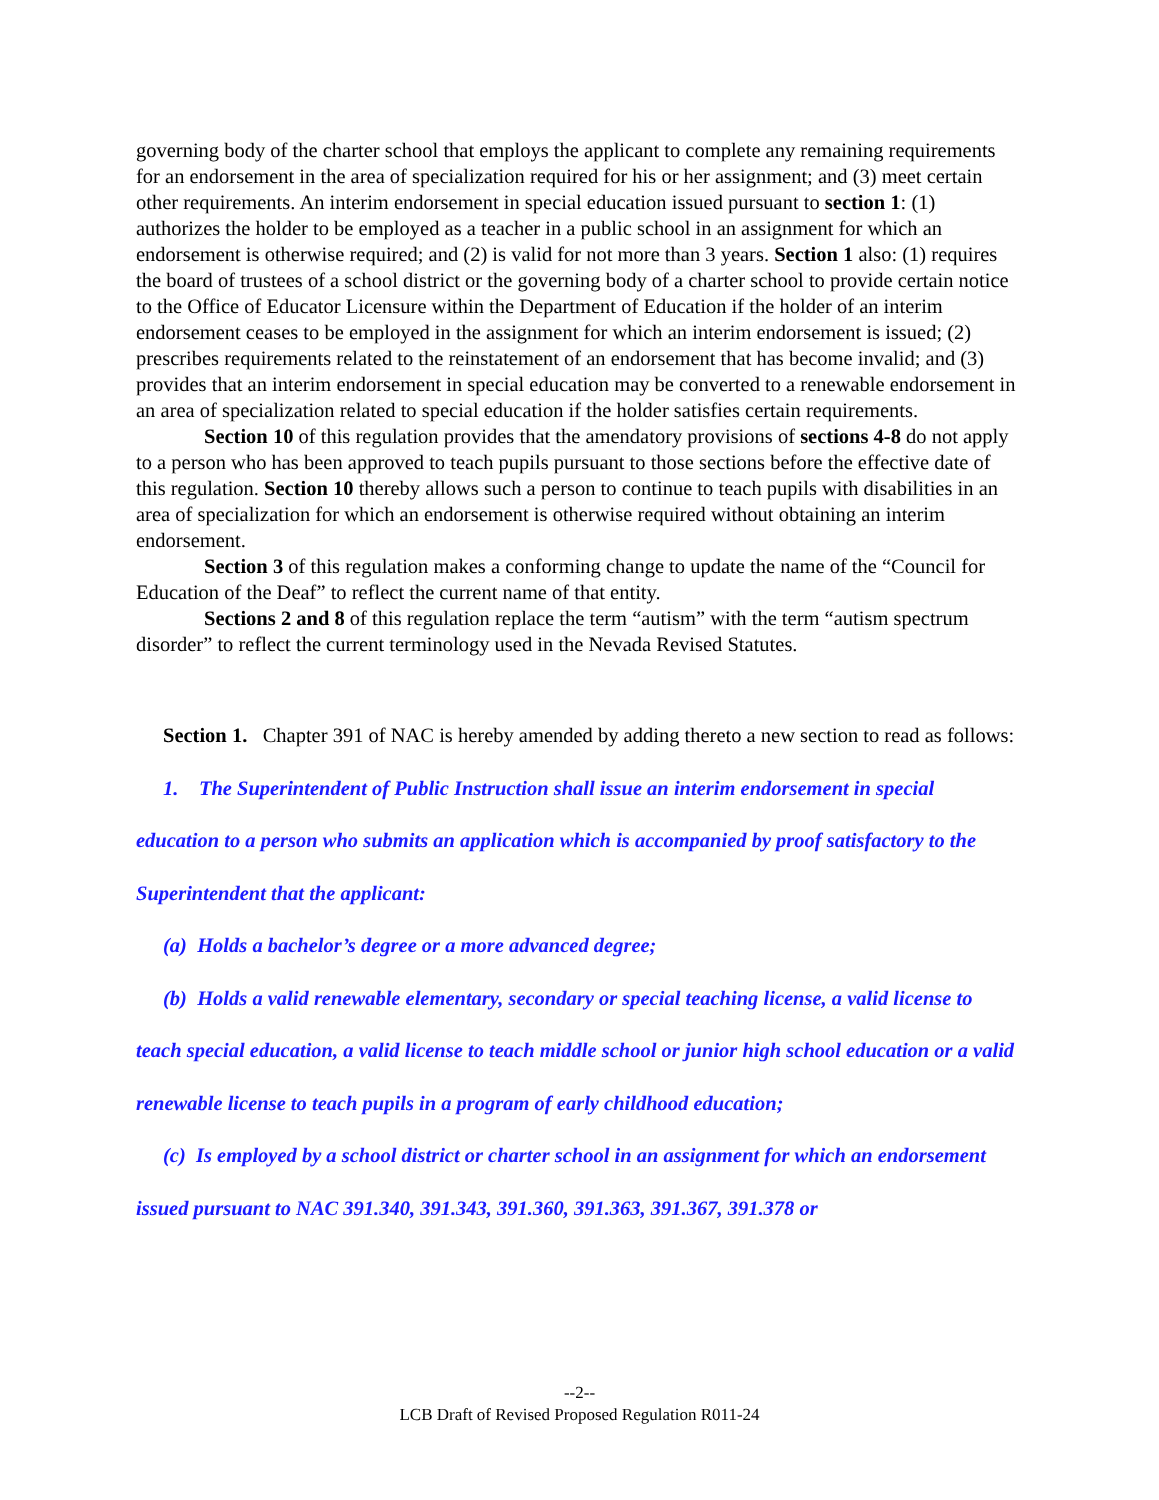governing body of the charter school that employs the applicant to complete any remaining requirements for an endorsement in the area of specialization required for his or her assignment; and (3) meet certain other requirements. An interim endorsement in special education issued pursuant to section 1: (1) authorizes the holder to be employed as a teacher in a public school in an assignment for which an endorsement is otherwise required; and (2) is valid for not more than 3 years. Section 1 also: (1) requires the board of trustees of a school district or the governing body of a charter school to provide certain notice to the Office of Educator Licensure within the Department of Education if the holder of an interim endorsement ceases to be employed in the assignment for which an interim endorsement is issued; (2) prescribes requirements related to the reinstatement of an endorsement that has become invalid; and (3) provides that an interim endorsement in special education may be converted to a renewable endorsement in an area of specialization related to special education if the holder satisfies certain requirements.
Section 10 of this regulation provides that the amendatory provisions of sections 4-8 do not apply to a person who has been approved to teach pupils pursuant to those sections before the effective date of this regulation. Section 10 thereby allows such a person to continue to teach pupils with disabilities in an area of specialization for which an endorsement is otherwise required without obtaining an interim endorsement.
Section 3 of this regulation makes a conforming change to update the name of the “Council for Education of the Deaf” to reflect the current name of that entity.
Sections 2 and 8 of this regulation replace the term “autism” with the term “autism spectrum disorder” to reflect the current terminology used in the Nevada Revised Statutes.
Section 1. Chapter 391 of NAC is hereby amended by adding thereto a new section to read as follows:
1. The Superintendent of Public Instruction shall issue an interim endorsement in special education to a person who submits an application which is accompanied by proof satisfactory to the Superintendent that the applicant:
(a) Holds a bachelor’s degree or a more advanced degree;
(b) Holds a valid renewable elementary, secondary or special teaching license, a valid license to teach special education, a valid license to teach middle school or junior high school education or a valid renewable license to teach pupils in a program of early childhood education;
(c) Is employed by a school district or charter school in an assignment for which an endorsement issued pursuant to NAC 391.340, 391.343, 391.360, 391.363, 391.367, 391.378 or
--2--
LCB Draft of Revised Proposed Regulation R011-24